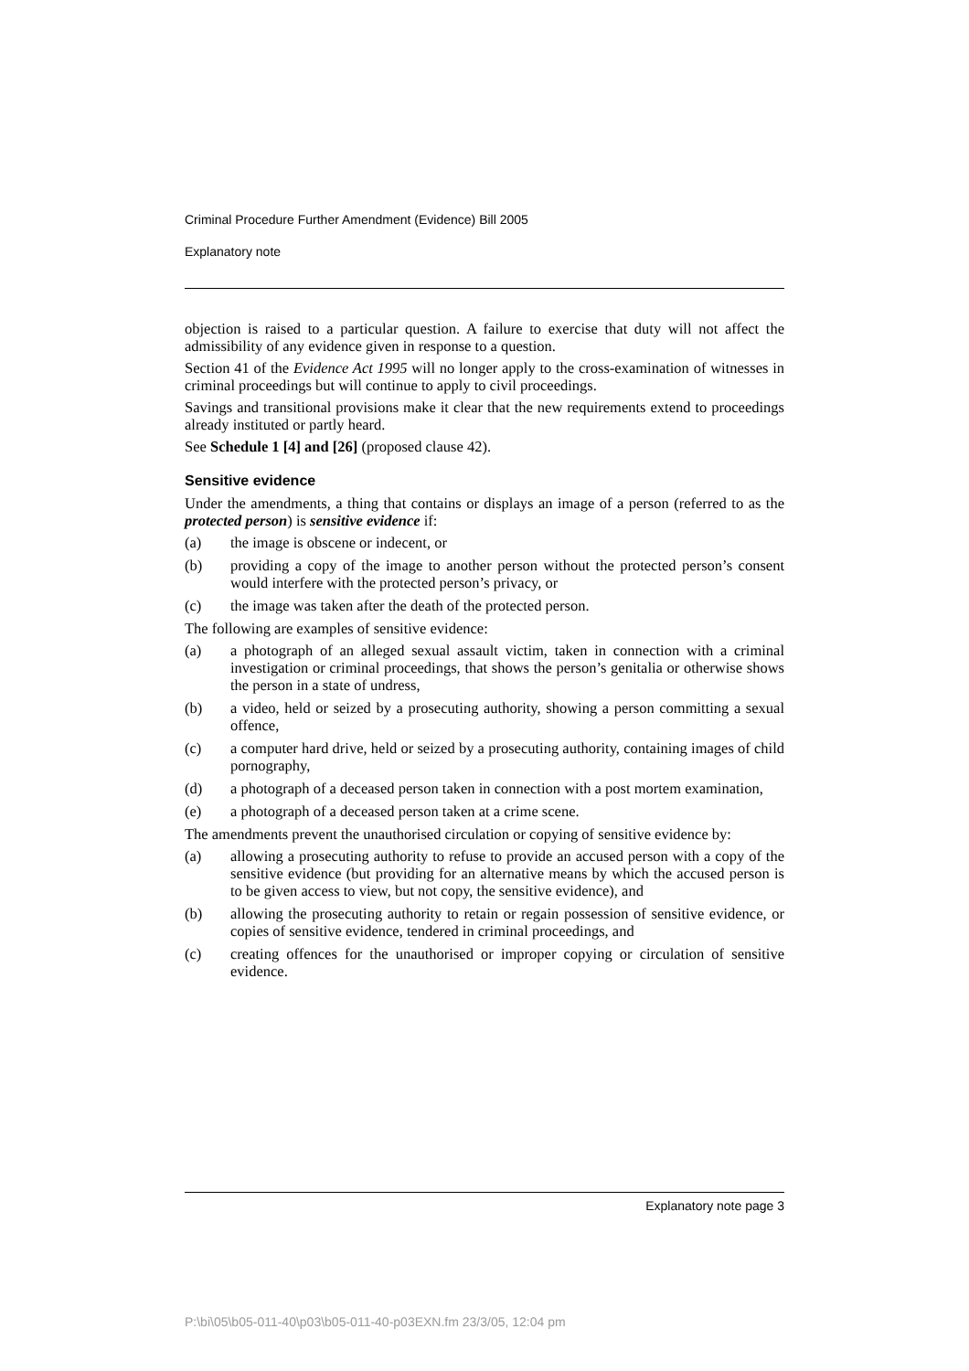Criminal Procedure Further Amendment (Evidence) Bill 2005
Explanatory note
objection is raised to a particular question. A failure to exercise that duty will not affect the admissibility of any evidence given in response to a question.
Section 41 of the Evidence Act 1995 will no longer apply to the cross-examination of witnesses in criminal proceedings but will continue to apply to civil proceedings.
Savings and transitional provisions make it clear that the new requirements extend to proceedings already instituted or partly heard.
See Schedule 1 [4] and [26] (proposed clause 42).
Sensitive evidence
Under the amendments, a thing that contains or displays an image of a person (referred to as the protected person) is sensitive evidence if:
(a) the image is obscene or indecent, or
(b) providing a copy of the image to another person without the protected person’s consent would interfere with the protected person’s privacy, or
(c) the image was taken after the death of the protected person.
The following are examples of sensitive evidence:
(a) a photograph of an alleged sexual assault victim, taken in connection with a criminal investigation or criminal proceedings, that shows the person’s genitalia or otherwise shows the person in a state of undress,
(b) a video, held or seized by a prosecuting authority, showing a person committing a sexual offence,
(c) a computer hard drive, held or seized by a prosecuting authority, containing images of child pornography,
(d) a photograph of a deceased person taken in connection with a post mortem examination,
(e) a photograph of a deceased person taken at a crime scene.
The amendments prevent the unauthorised circulation or copying of sensitive evidence by:
(a) allowing a prosecuting authority to refuse to provide an accused person with a copy of the sensitive evidence (but providing for an alternative means by which the accused person is to be given access to view, but not copy, the sensitive evidence), and
(b) allowing the prosecuting authority to retain or regain possession of sensitive evidence, or copies of sensitive evidence, tendered in criminal proceedings, and
(c) creating offences for the unauthorised or improper copying or circulation of sensitive evidence.
Explanatory note page 3
P:\bi\05\b05-011-40\p03\b05-011-40-p03EXN.fm 23/3/05, 12:04 pm